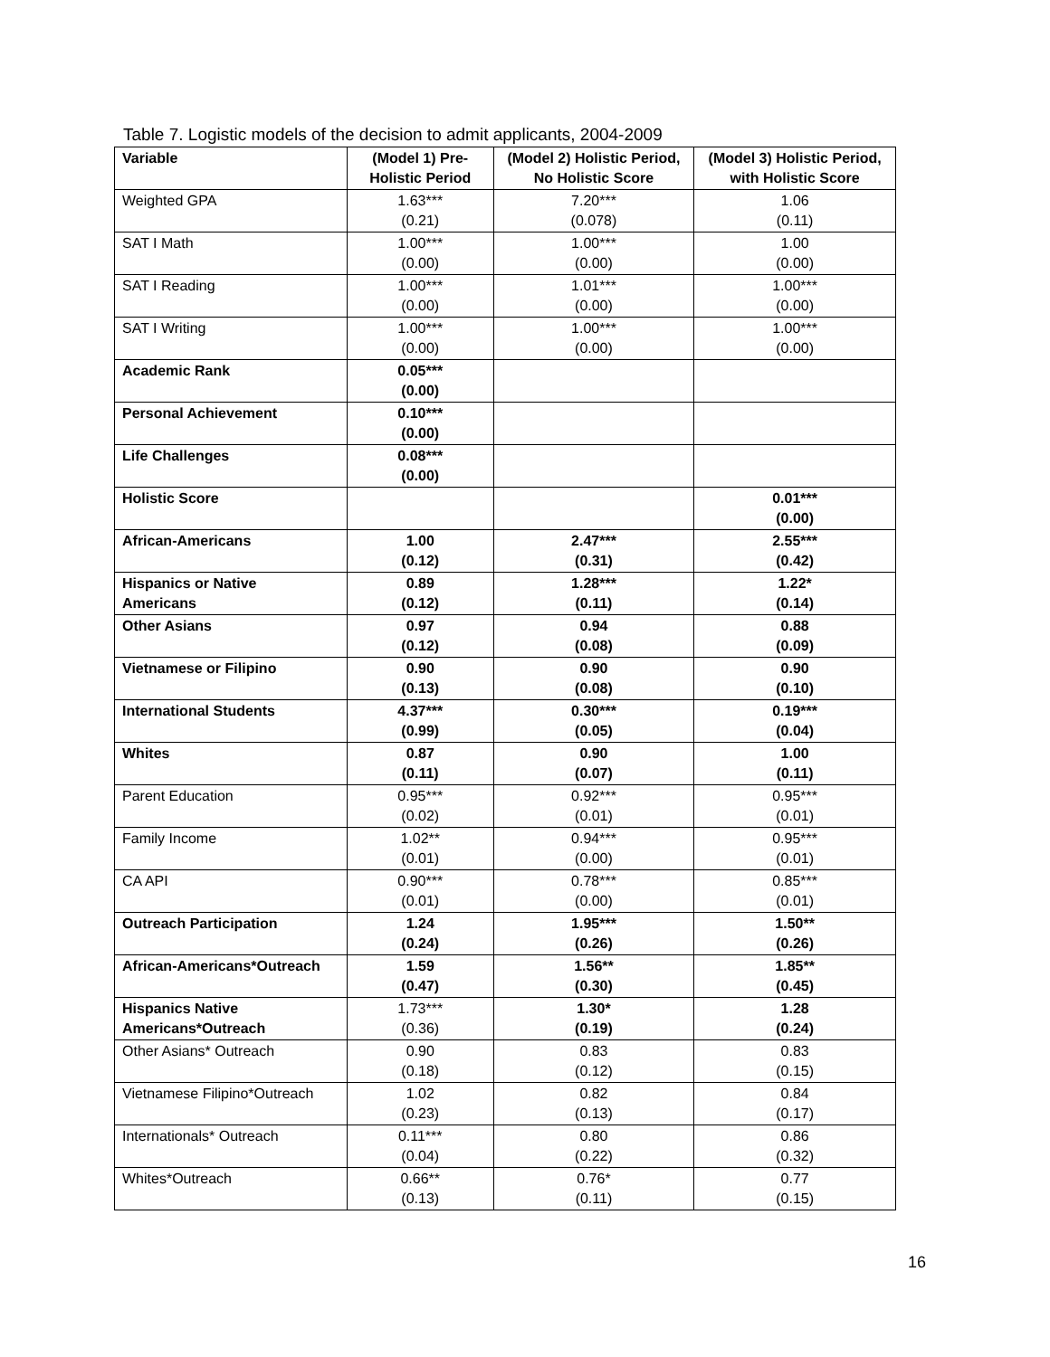Table 7. Logistic models of the decision to admit applicants, 2004-2009
| Variable | (Model 1) Pre- Holistic Period | (Model 2) Holistic Period, No Holistic Score | (Model 3) Holistic Period, with Holistic Score |
| --- | --- | --- | --- |
| Weighted GPA | 1.63*** (0.21) | 7.20*** (0.078) | 1.06 (0.11) |
| SAT I Math | 1.00*** (0.00) | 1.00*** (0.00) | 1.00 (0.00) |
| SAT I Reading | 1.00*** (0.00) | 1.01*** (0.00) | 1.00*** (0.00) |
| SAT I Writing | 1.00*** (0.00) | 1.00*** (0.00) | 1.00*** (0.00) |
| Academic Rank | 0.05*** (0.00) | | |
| Personal Achievement | 0.10*** (0.00) | | |
| Life Challenges | 0.08*** (0.00) | | |
| Holistic Score | | | 0.01*** (0.00) |
| African-Americans | 1.00 (0.12) | 2.47*** (0.31) | 2.55*** (0.42) |
| Hispanics or Native Americans | 0.89 (0.12) | 1.28*** (0.11) | 1.22* (0.14) |
| Other Asians | 0.97 (0.12) | 0.94 (0.08) | 0.88 (0.09) |
| Vietnamese or Filipino | 0.90 (0.13) | 0.90 (0.08) | 0.90 (0.10) |
| International Students | 4.37*** (0.99) | 0.30*** (0.05) | 0.19*** (0.04) |
| Whites | 0.87 (0.11) | 0.90 (0.07) | 1.00 (0.11) |
| Parent Education | 0.95*** (0.02) | 0.92*** (0.01) | 0.95*** (0.01) |
| Family Income | 1.02** (0.01) | 0.94*** (0.00) | 0.95*** (0.01) |
| CA API | 0.90*** (0.01) | 0.78*** (0.00) | 0.85*** (0.01) |
| Outreach Participation | 1.24 (0.24) | 1.95*** (0.26) | 1.50** (0.26) |
| African-Americans*Outreach | 1.59 (0.47) | 1.56** (0.30) | 1.85** (0.45) |
| Hispanics Native Americans*Outreach | 1.73*** (0.36) | 1.30* (0.19) | 1.28 (0.24) |
| Other Asians* Outreach | 0.90 (0.18) | 0.83 (0.12) | 0.83 (0.15) |
| Vietnamese Filipino*Outreach | 1.02 (0.23) | 0.82 (0.13) | 0.84 (0.17) |
| Internationals* Outreach | 0.11*** (0.04) | 0.80 (0.22) | 0.86 (0.32) |
| Whites*Outreach | 0.66** (0.13) | 0.76* (0.11) | 0.77 (0.15) |
16